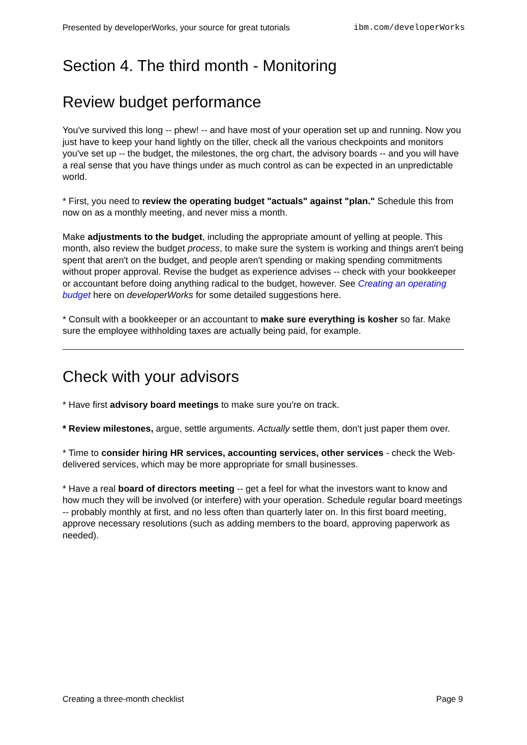Presented by developerWorks, your source for great tutorials ibm.com/developerWorks
Section 4. The third month - Monitoring
Review budget performance
You've survived this long -- phew! -- and have most of your operation set up and running. Now you just have to keep your hand lightly on the tiller, check all the various checkpoints and monitors you've set up -- the budget, the milestones, the org chart, the advisory boards -- and you will have a real sense that you have things under as much control as can be expected in an unpredictable world.
* First, you need to review the operating budget "actuals" against "plan." Schedule this from now on as a monthly meeting, and never miss a month.
Make adjustments to the budget, including the appropriate amount of yelling at people. This month, also review the budget process, to make sure the system is working and things aren't being spent that aren't on the budget, and people aren't spending or making spending commitments without proper approval. Revise the budget as experience advises -- check with your bookkeeper or accountant before doing anything radical to the budget, however. See Creating an operating budget here on developerWorks for some detailed suggestions here.
* Consult with a bookkeeper or an accountant to make sure everything is kosher so far. Make sure the employee withholding taxes are actually being paid, for example.
Check with your advisors
* Have first advisory board meetings to make sure you're on track.
* Review milestones, argue, settle arguments. Actually settle them, don't just paper them over.
* Time to consider hiring HR services, accounting services, other services - check the Web-delivered services, which may be more appropriate for small businesses.
* Have a real board of directors meeting -- get a feel for what the investors want to know and how much they will be involved (or interfere) with your operation. Schedule regular board meetings -- probably monthly at first, and no less often than quarterly later on. In this first board meeting, approve necessary resolutions (such as adding members to the board, approving paperwork as needed).
Creating a three-month checklist Page 9